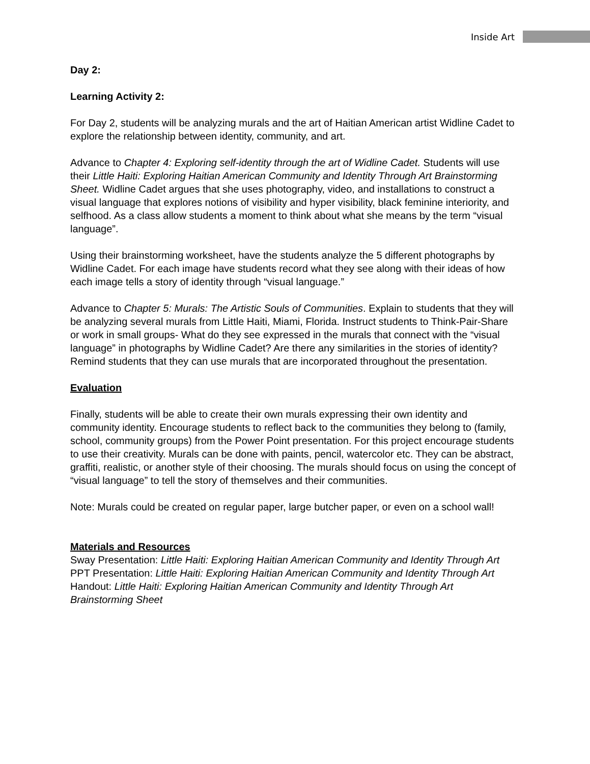Inside Art
Day 2:
Learning Activity 2:
For Day 2, students will be analyzing murals and the art of Haitian American artist Widline Cadet to explore the relationship between identity, community, and art.
Advance to Chapter 4: Exploring self-identity through the art of Widline Cadet. Students will use their Little Haiti: Exploring Haitian American Community and Identity Through Art Brainstorming Sheet. Widline Cadet argues that she uses photography, video, and installations to construct a visual language that explores notions of visibility and hyper visibility, black feminine interiority, and selfhood. As a class allow students a moment to think about what she means by the term “visual language”.
Using their brainstorming worksheet, have the students analyze the 5 different photographs by Widline Cadet. For each image have students record what they see along with their ideas of how each image tells a story of identity through “visual language.”
Advance to Chapter 5: Murals: The Artistic Souls of Communities. Explain to students that they will be analyzing several murals from Little Haiti, Miami, Florida. Instruct students to Think-Pair-Share or work in small groups- What do they see expressed in the murals that connect with the “visual language” in photographs by Widline Cadet? Are there any similarities in the stories of identity? Remind students that they can use murals that are incorporated throughout the presentation.
Evaluation
Finally, students will be able to create their own murals expressing their own identity and community identity. Encourage students to reflect back to the communities they belong to (family, school, community groups) from the Power Point presentation. For this project encourage students to use their creativity. Murals can be done with paints, pencil, watercolor etc. They can be abstract, graffiti, realistic, or another style of their choosing. The murals should focus on using the concept of “visual language” to tell the story of themselves and their communities.
Note: Murals could be created on regular paper, large butcher paper, or even on a school wall!
Materials and Resources
Sway Presentation: Little Haiti: Exploring Haitian American Community and Identity Through Art
PPT Presentation: Little Haiti: Exploring Haitian American Community and Identity Through Art
Handout: Little Haiti: Exploring Haitian American Community and Identity Through Art Brainstorming Sheet